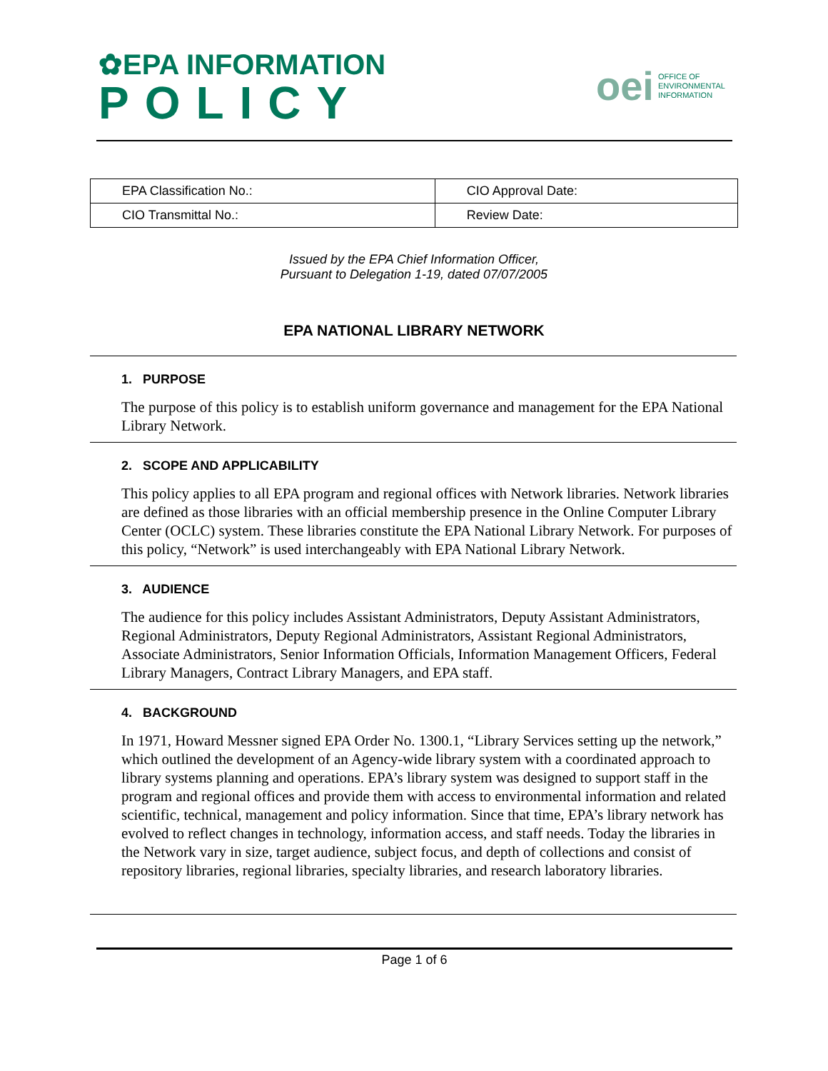✿EPA INFORMATION
POLICY
oei
OFFICE OF
ENVIRONMENTAL
INFORMATION
| EPA Classification No.: | CIO Approval Date: |
| CIO Transmittal No.: | Review Date: |
Issued by the EPA Chief Information Officer,
Pursuant to Delegation 1-19, dated 07/07/2005
EPA NATIONAL LIBRARY NETWORK
1. PURPOSE
The purpose of this policy is to establish uniform governance and management for the EPA National Library Network.
2. SCOPE AND APPLICABILITY
This policy applies to all EPA program and regional offices with Network libraries. Network libraries are defined as those libraries with an official membership presence in the Online Computer Library Center (OCLC) system. These libraries constitute the EPA National Library Network. For purposes of this policy, “Network” is used interchangeably with EPA National Library Network.
3. AUDIENCE
The audience for this policy includes Assistant Administrators, Deputy Assistant Administrators, Regional Administrators, Deputy Regional Administrators, Assistant Regional Administrators, Associate Administrators, Senior Information Officials, Information Management Officers, Federal Library Managers, Contract Library Managers, and EPA staff.
4. BACKGROUND
In 1971, Howard Messner signed EPA Order No. 1300.1, “Library Services setting up the network,” which outlined the development of an Agency-wide library system with a coordinated approach to library systems planning and operations. EPA’s library system was designed to support staff in the program and regional offices and provide them with access to environmental information and related scientific, technical, management and policy information. Since that time, EPA’s library network has evolved to reflect changes in technology, information access, and staff needs. Today the libraries in the Network vary in size, target audience, subject focus, and depth of collections and consist of repository libraries, regional libraries, specialty libraries, and research laboratory libraries.
Page 1 of 6